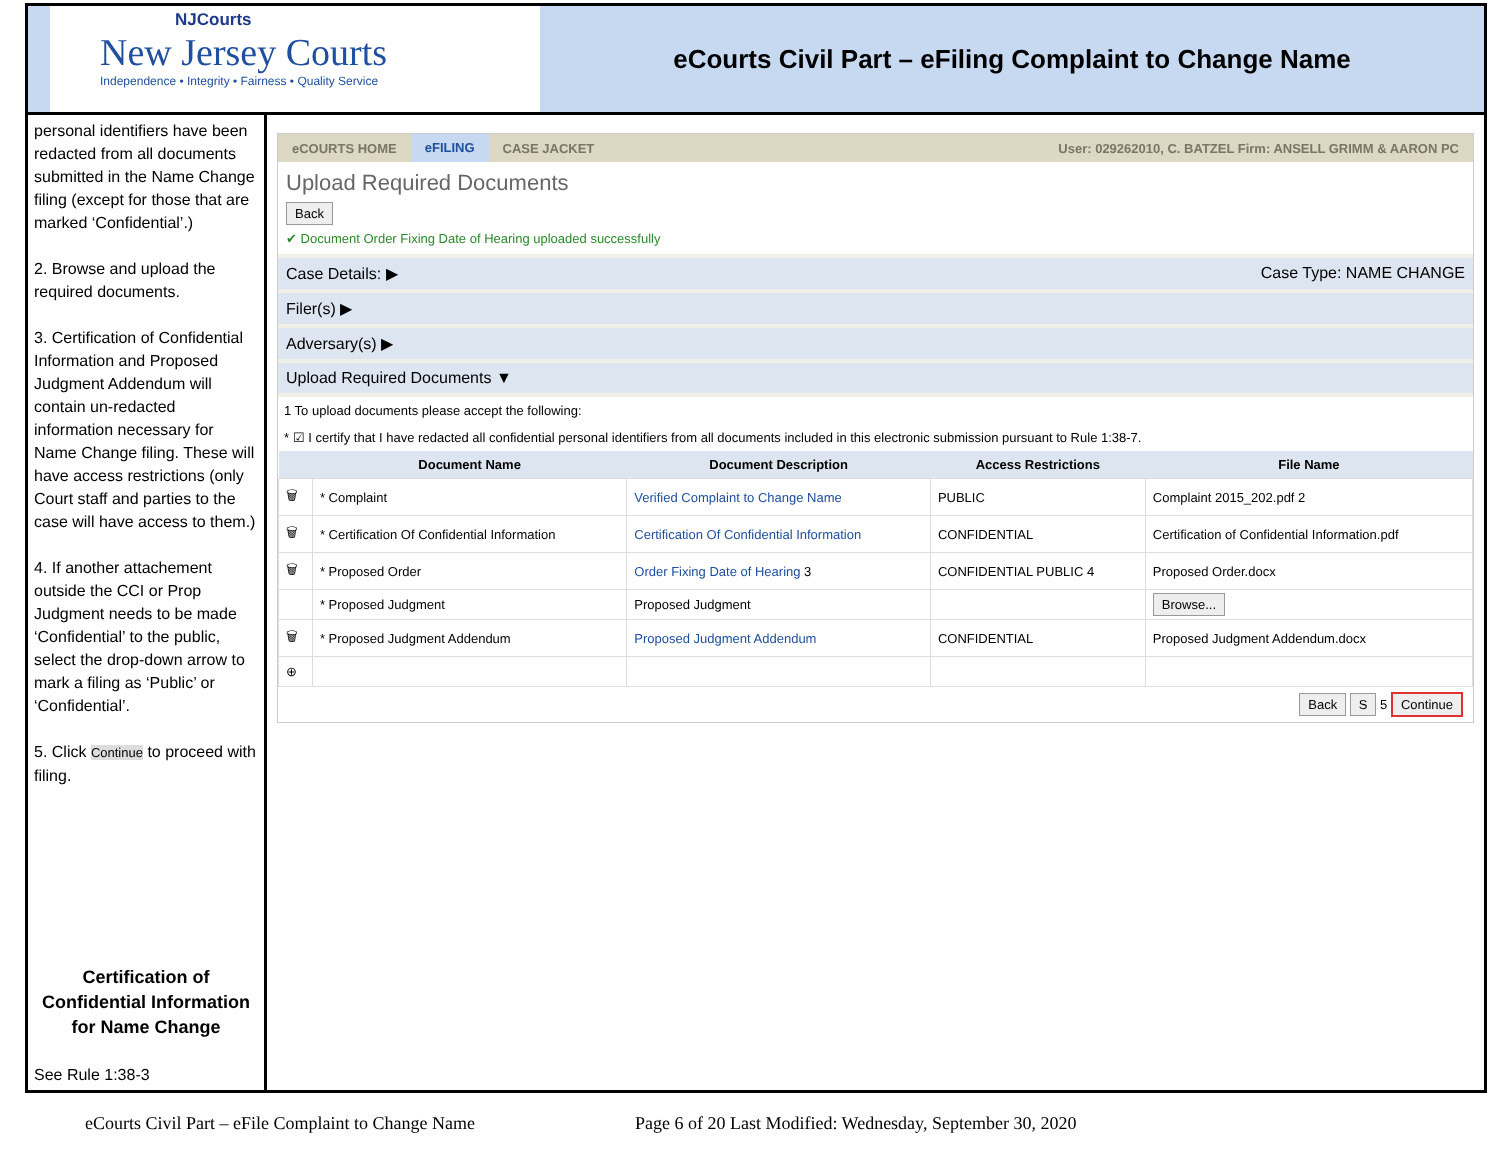NJCourts
New Jersey Courts
Independence • Integrity • Fairness • Quality Service
eCourts Civil Part – eFiling Complaint to Change Name
personal identifiers have been redacted from all documents submitted in the Name Change filing (except for those that are marked ‘Confidential’.)
2. Browse and upload the required documents.
3. Certification of Confidential Information and Proposed Judgment Addendum will contain un-redacted information necessary for Name Change filing. These will have access restrictions (only Court staff and parties to the case will have access to them.)
4. If another attachement outside the CCI or Prop Judgment needs to be made ‘Confidential’ to the public, select the drop-down arrow to mark a filing as ‘Public’ or ‘Confidential’.
5. Click Continue to proceed with filing.
Certification of Confidential Information for Name Change
See Rule 1:38-3
eCOURTS HOME eFILING CASE JACKET User: 029262010, C. BATZEL Firm: ANSELL GRIMM & AARON PC
Upload Required Documents
Back
✔ Document Order Fixing Date of Hearing uploaded successfully
Case Details: ▶ Case Type: NAME CHANGE
Filer(s) ▶
Adversary(s) ▶
Upload Required Documents ▼
1 To upload documents please accept the following:
* ☑ I certify that I have redacted all confidential personal identifiers from all documents included in this electronic submission pursuant to Rule 1:38-7.
| | Document Name | Document Description | Access Restrictions | File Name |
| --- | --- | --- | --- | --- |
| 🗑 | * Complaint | Verified Complaint to Change Name | PUBLIC | Complaint 2015_202.pdf 2 |
| 🗑 | * Certification Of Confidential Information | Certification Of Confidential Information | CONFIDENTIAL | Certification of Confidential Information.pdf |
| 🗑 | * Proposed Order | Order Fixing Date of Hearing 3 | CONFIDENTIAL PUBLIC 4 | Proposed Order.docx |
| | * Proposed Judgment | Proposed Judgment | | Browse... |
| 🗑 | * Proposed Judgment Addendum | Proposed Judgment Addendum | CONFIDENTIAL | Proposed Judgment Addendum.docx |
| ⊕ | | | | |
Back S 5 Continue
eCourts Civil Part – eFile Complaint to Change Name Page 6 of 20 Last Modified: Wednesday, September 30, 2020